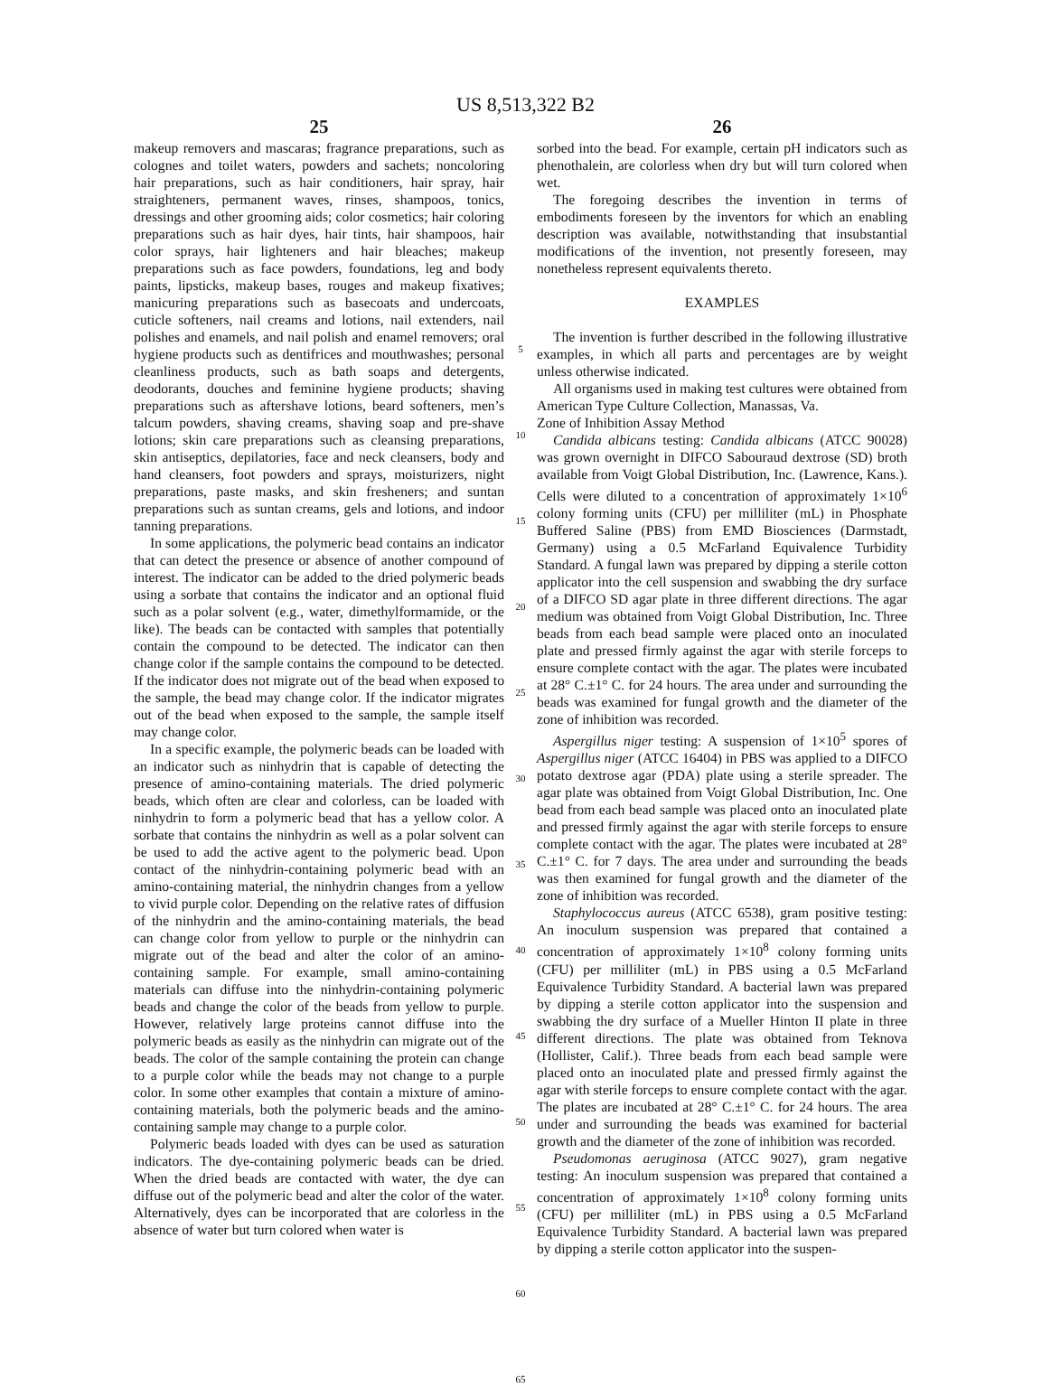US 8,513,322 B2
25
makeup removers and mascaras; fragrance preparations, such as colognes and toilet waters, powders and sachets; noncoloring hair preparations, such as hair conditioners, hair spray, hair straighteners, permanent waves, rinses, shampoos, tonics, dressings and other grooming aids; color cosmetics; hair coloring preparations such as hair dyes, hair tints, hair shampoos, hair color sprays, hair lighteners and hair bleaches; makeup preparations such as face powders, foundations, leg and body paints, lipsticks, makeup bases, rouges and makeup fixatives; manicuring preparations such as basecoats and undercoats, cuticle softeners, nail creams and lotions, nail extenders, nail polishes and enamels, and nail polish and enamel removers; oral hygiene products such as dentifrices and mouthwashes; personal cleanliness products, such as bath soaps and detergents, deodorants, douches and feminine hygiene products; shaving preparations such as aftershave lotions, beard softeners, men’s talcum powders, shaving creams, shaving soap and pre-shave lotions; skin care preparations such as cleansing preparations, skin antiseptics, depilatories, face and neck cleansers, body and hand cleansers, foot powders and sprays, moisturizers, night preparations, paste masks, and skin fresheners; and suntan preparations such as suntan creams, gels and lotions, and indoor tanning preparations.
In some applications, the polymeric bead contains an indicator that can detect the presence or absence of another compound of interest. The indicator can be added to the dried polymeric beads using a sorbate that contains the indicator and an optional fluid such as a polar solvent (e.g., water, dimethylformamide, or the like). The beads can be contacted with samples that potentially contain the compound to be detected. The indicator can then change color if the sample contains the compound to be detected. If the indicator does not migrate out of the bead when exposed to the sample, the bead may change color. If the indicator migrates out of the bead when exposed to the sample, the sample itself may change color.
In a specific example, the polymeric beads can be loaded with an indicator such as ninhydrin that is capable of detecting the presence of amino-containing materials. The dried polymeric beads, which often are clear and colorless, can be loaded with ninhydrin to form a polymeric bead that has a yellow color. A sorbate that contains the ninhydrin as well as a polar solvent can be used to add the active agent to the polymeric bead. Upon contact of the ninhydrin-containing polymeric bead with an amino-containing material, the ninhydrin changes from a yellow to vivid purple color. Depending on the relative rates of diffusion of the ninhydrin and the amino-containing materials, the bead can change color from yellow to purple or the ninhydrin can migrate out of the bead and alter the color of an amino-containing sample. For example, small amino-containing materials can diffuse into the ninhydrin-containing polymeric beads and change the color of the beads from yellow to purple. However, relatively large proteins cannot diffuse into the polymeric beads as easily as the ninhydrin can migrate out of the beads. The color of the sample containing the protein can change to a purple color while the beads may not change to a purple color. In some other examples that contain a mixture of amino-containing materials, both the polymeric beads and the amino-containing sample may change to a purple color.
Polymeric beads loaded with dyes can be used as saturation indicators. The dye-containing polymeric beads can be dried. When the dried beads are contacted with water, the dye can diffuse out of the polymeric bead and alter the color of the water. Alternatively, dyes can be incorporated that are colorless in the absence of water but turn colored when water is
5
10
15
20
25
30
35
40
45
50
55
60
65
26
sorbed into the bead. For example, certain pH indicators such as phenothalein, are colorless when dry but will turn colored when wet.
The foregoing describes the invention in terms of embodiments foreseen by the inventors for which an enabling description was available, notwithstanding that insubstantial modifications of the invention, not presently foreseen, may nonetheless represent equivalents thereto.
EXAMPLES
The invention is further described in the following illustrative examples, in which all parts and percentages are by weight unless otherwise indicated.
All organisms used in making test cultures were obtained from American Type Culture Collection, Manassas, Va.
Zone of Inhibition Assay Method
Candida albicans testing: Candida albicans (ATCC 90028) was grown overnight in DIFCO Sabouraud dextrose (SD) broth available from Voigt Global Distribution, Inc. (Lawrence, Kans.). Cells were diluted to a concentration of approximately 1×10<sup>6</sup> colony forming units (CFU) per milliliter (mL) in Phosphate Buffered Saline (PBS) from EMD Biosciences (Darmstadt, Germany) using a 0.5 McFarland Equivalence Turbidity Standard. A fungal lawn was prepared by dipping a sterile cotton applicator into the cell suspension and swabbing the dry surface of a DIFCO SD agar plate in three different directions. The agar medium was obtained from Voigt Global Distribution, Inc. Three beads from each bead sample were placed onto an inoculated plate and pressed firmly against the agar with sterile forceps to ensure complete contact with the agar. The plates were incubated at 28° C.±1° C. for 24 hours. The area under and surrounding the beads was examined for fungal growth and the diameter of the zone of inhibition was recorded.
Aspergillus niger testing: A suspension of 1×10<sup>5</sup> spores of Aspergillus niger (ATCC 16404) in PBS was applied to a DIFCO potato dextrose agar (PDA) plate using a sterile spreader. The agar plate was obtained from Voigt Global Distribution, Inc. One bead from each bead sample was placed onto an inoculated plate and pressed firmly against the agar with sterile forceps to ensure complete contact with the agar. The plates were incubated at 28° C.±1° C. for 7 days. The area under and surrounding the beads was then examined for fungal growth and the diameter of the zone of inhibition was recorded.
Staphylococcus aureus (ATCC 6538), gram positive testing: An inoculum suspension was prepared that contained a concentration of approximately 1×10<sup>8</sup> colony forming units (CFU) per milliliter (mL) in PBS using a 0.5 McFarland Equivalence Turbidity Standard. A bacterial lawn was prepared by dipping a sterile cotton applicator into the suspension and swabbing the dry surface of a Mueller Hinton II plate in three different directions. The plate was obtained from Teknova (Hollister, Calif.). Three beads from each bead sample were placed onto an inoculated plate and pressed firmly against the agar with sterile forceps to ensure complete contact with the agar. The plates are incubated at 28° C.±1° C. for 24 hours. The area under and surrounding the beads was examined for bacterial growth and the diameter of the zone of inhibition was recorded.
Pseudomonas aeruginosa (ATCC 9027), gram negative testing: An inoculum suspension was prepared that contained a concentration of approximately 1×10<sup>8</sup> colony forming units (CFU) per milliliter (mL) in PBS using a 0.5 McFarland Equivalence Turbidity Standard. A bacterial lawn was prepared by dipping a sterile cotton applicator into the suspen-